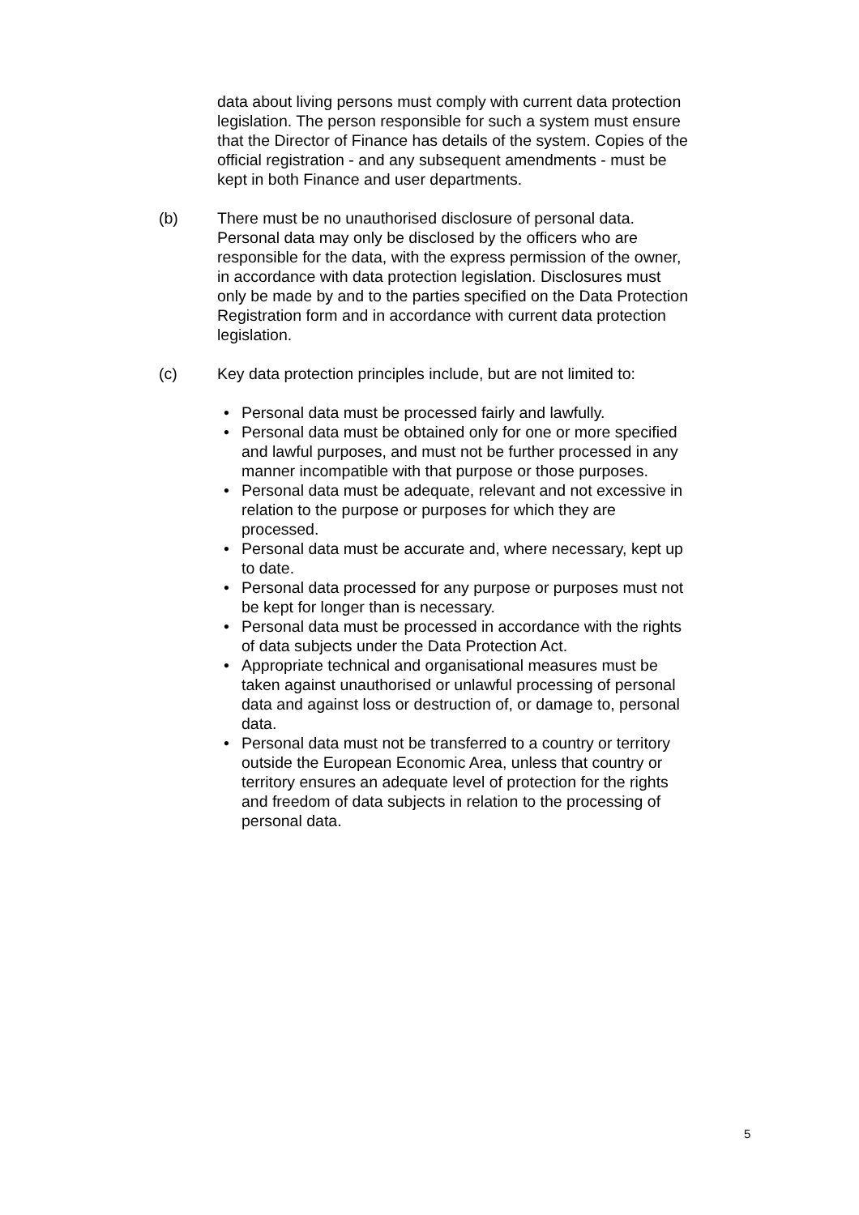data about living persons must comply with current data protection legislation. The person responsible for such a system must ensure that the Director of Finance has details of the system. Copies of the official registration - and any subsequent amendments - must be kept in both Finance and user departments.
(b) There must be no unauthorised disclosure of personal data. Personal data may only be disclosed by the officers who are responsible for the data, with the express permission of the owner, in accordance with data protection legislation. Disclosures must only be made by and to the parties specified on the Data Protection Registration form and in accordance with current data protection legislation.
(c) Key data protection principles include, but are not limited to:
• Personal data must be processed fairly and lawfully.
• Personal data must be obtained only for one or more specified and lawful purposes, and must not be further processed in any manner incompatible with that purpose or those purposes.
• Personal data must be adequate, relevant and not excessive in relation to the purpose or purposes for which they are processed.
• Personal data must be accurate and, where necessary, kept up to date.
• Personal data processed for any purpose or purposes must not be kept for longer than is necessary.
• Personal data must be processed in accordance with the rights of data subjects under the Data Protection Act.
• Appropriate technical and organisational measures must be taken against unauthorised or unlawful processing of personal data and against loss or destruction of, or damage to, personal data.
• Personal data must not be transferred to a country or territory outside the European Economic Area, unless that country or territory ensures an adequate level of protection for the rights and freedom of data subjects in relation to the processing of personal data.
5